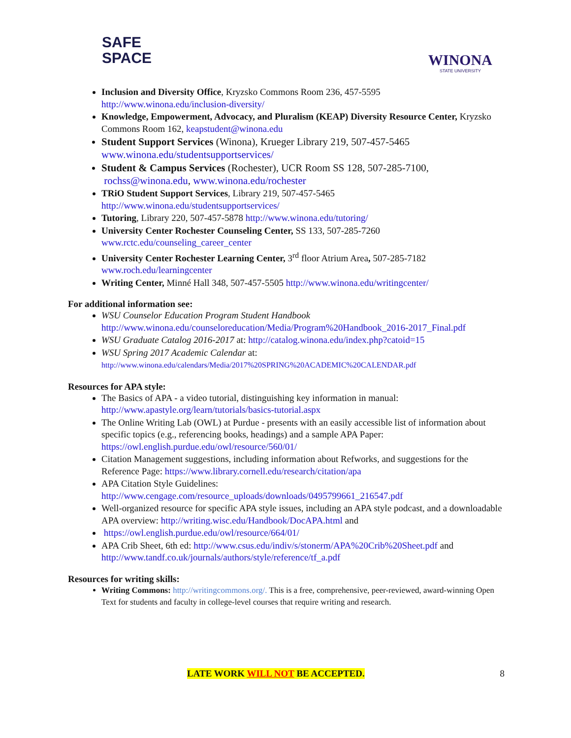SAFE
SPACE
WINONA
STATE UNIVERSITY
Inclusion and Diversity Office, Kryzsko Commons Room 236, 457-5595
http://www.winona.edu/inclusion-diversity/
Knowledge, Empowerment, Advocacy, and Pluralism (KEAP) Diversity Resource Center, Kryzsko Commons Room 162, keapstudent@winona.edu
Student Support Services (Winona), Krueger Library 219, 507-457-5465
www.winona.edu/studentsupportservices/
Student & Campus Services (Rochester), UCR Room SS 128, 507-285-7100,
rochss@winona.edu, www.winona.edu/rochester
TRiO Student Support Services, Library 219, 507-457-5465
http://www.winona.edu/studentsupportservices/
Tutoring, Library 220, 507-457-5878 http://www.winona.edu/tutoring/
University Center Rochester Counseling Center, SS 133, 507-285-7260
www.rctc.edu/counseling_career_center
University Center Rochester Learning Center, 3<sup>rd</sup> floor Atrium Area, 507-285-7182
www.roch.edu/learningcenter
Writing Center, Minné Hall 348, 507-457-5505 http://www.winona.edu/writingcenter/
For additional information see:
WSU Counselor Education Program Student Handbook
http://www.winona.edu/counseloreducation/Media/Program%20Handbook_2016-2017_Final.pdf
WSU Graduate Catalog 2016-2017 at: http://catalog.winona.edu/index.php?catoid=15
WSU Spring 2017 Academic Calendar at:
http://www.winona.edu/calendars/Media/2017%20SPRING%20ACADEMIC%20CALENDAR.pdf
Resources for APA style:
The Basics of APA - a video tutorial, distinguishing key information in manual:
http://www.apastyle.org/learn/tutorials/basics-tutorial.aspx
The Online Writing Lab (OWL) at Purdue - presents with an easily accessible list of information about specific topics (e.g., referencing books, headings) and a sample APA Paper: https://owl.english.purdue.edu/owl/resource/560/01/
Citation Management suggestions, including information about Refworks, and suggestions for the Reference Page: https://www.library.cornell.edu/research/citation/apa
APA Citation Style Guidelines:
http://www.cengage.com/resource_uploads/downloads/0495799661_216547.pdf
Well-organized resource for specific APA style issues, including an APA style podcast, and a downloadable APA overview: http://writing.wisc.edu/Handbook/DocAPA.html and
https://owl.english.purdue.edu/owl/resource/664/01/
APA Crib Sheet, 6th ed: http://www.csus.edu/indiv/s/stonerm/APA%20Crib%20Sheet.pdf and http://www.tandf.co.uk/journals/authors/style/reference/tf_a.pdf
Resources for writing skills:
Writing Commons: http://writingcommons.org/. This is a free, comprehensive, peer-reviewed, award-winning Open Text for students and faculty in college-level courses that require writing and research.
LATE WORK WILL NOT BE ACCEPTED. 8